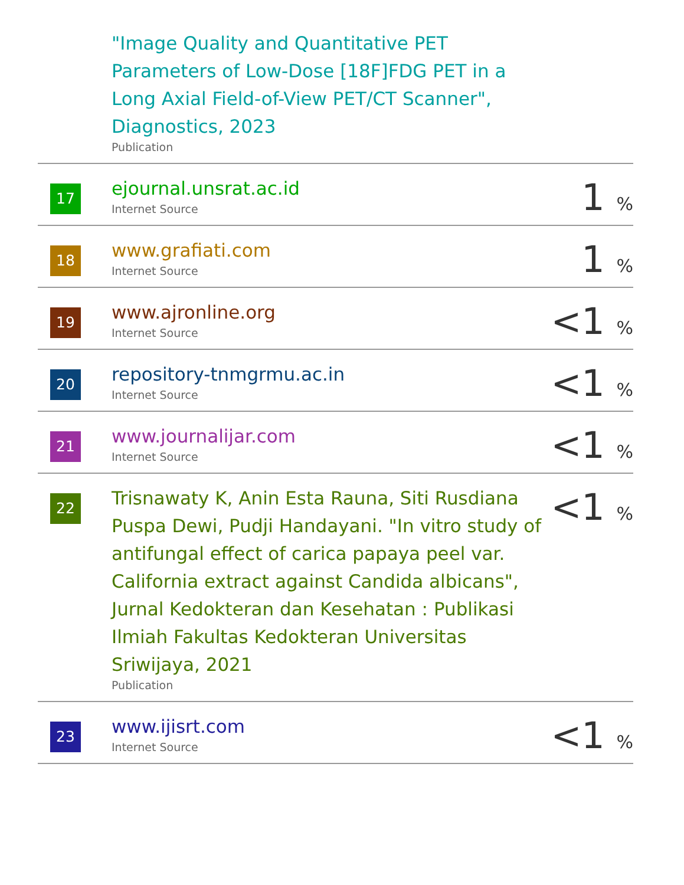| | "Image Quality and Quantitative PET Parameters of Low-Dose [18F]FDG PET in a Long Axial Field-of-View PET/CT Scanner", Diagnostics, 2023 Publication | |
| 17 | ejournal.unsrat.ac.id Internet Source | 1 % |
| 18 | www.grafiati.com Internet Source | 1 % |
| 19 | www.ajronline.org Internet Source | <1 % |
| 20 | repository-tnmgrmu.ac.in Internet Source | <1 % |
| 21 | www.journalijar.com Internet Source | <1 % |
| 22 | Trisnawaty K, Anin Esta Rauna, Siti Rusdiana Puspa Dewi, Pudji Handayani. "In vitro study of antifungal effect of carica papaya peel var. California extract against Candida albicans", Jurnal Kedokteran dan Kesehatan : Publikasi Ilmiah Fakultas Kedokteran Universitas Sriwijaya, 2021 Publication | <1 % |
| 23 | www.ijisrt.com Internet Source | <1 % |